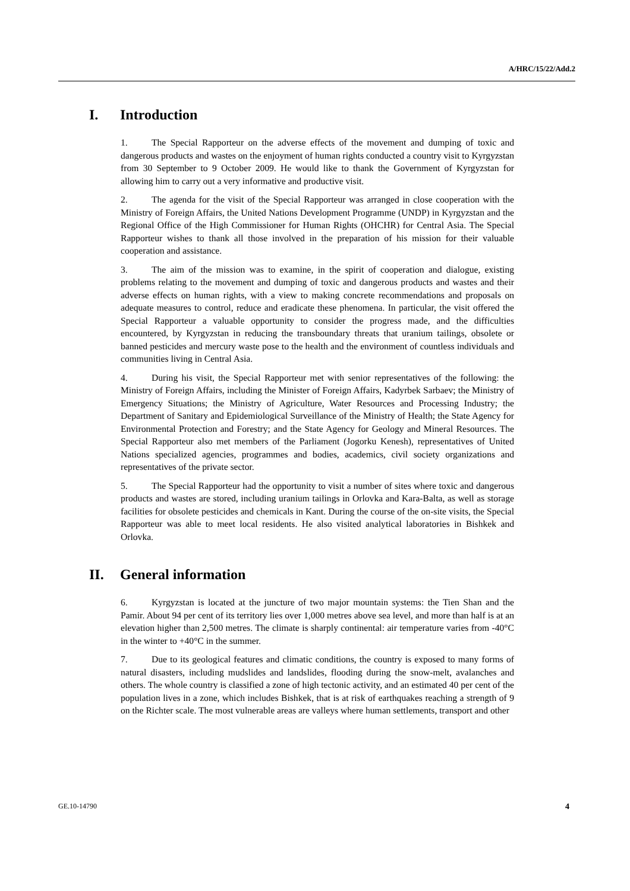A/HRC/15/22/Add.2
I. Introduction
1. The Special Rapporteur on the adverse effects of the movement and dumping of toxic and dangerous products and wastes on the enjoyment of human rights conducted a country visit to Kyrgyzstan from 30 September to 9 October 2009. He would like to thank the Government of Kyrgyzstan for allowing him to carry out a very informative and productive visit.
2. The agenda for the visit of the Special Rapporteur was arranged in close cooperation with the Ministry of Foreign Affairs, the United Nations Development Programme (UNDP) in Kyrgyzstan and the Regional Office of the High Commissioner for Human Rights (OHCHR) for Central Asia. The Special Rapporteur wishes to thank all those involved in the preparation of his mission for their valuable cooperation and assistance.
3. The aim of the mission was to examine, in the spirit of cooperation and dialogue, existing problems relating to the movement and dumping of toxic and dangerous products and wastes and their adverse effects on human rights, with a view to making concrete recommendations and proposals on adequate measures to control, reduce and eradicate these phenomena. In particular, the visit offered the Special Rapporteur a valuable opportunity to consider the progress made, and the difficulties encountered, by Kyrgyzstan in reducing the transboundary threats that uranium tailings, obsolete or banned pesticides and mercury waste pose to the health and the environment of countless individuals and communities living in Central Asia.
4. During his visit, the Special Rapporteur met with senior representatives of the following: the Ministry of Foreign Affairs, including the Minister of Foreign Affairs, Kadyrbek Sarbaev; the Ministry of Emergency Situations; the Ministry of Agriculture, Water Resources and Processing Industry; the Department of Sanitary and Epidemiological Surveillance of the Ministry of Health; the State Agency for Environmental Protection and Forestry; and the State Agency for Geology and Mineral Resources. The Special Rapporteur also met members of the Parliament (Jogorku Kenesh), representatives of United Nations specialized agencies, programmes and bodies, academics, civil society organizations and representatives of the private sector.
5. The Special Rapporteur had the opportunity to visit a number of sites where toxic and dangerous products and wastes are stored, including uranium tailings in Orlovka and Kara-Balta, as well as storage facilities for obsolete pesticides and chemicals in Kant. During the course of the on-site visits, the Special Rapporteur was able to meet local residents. He also visited analytical laboratories in Bishkek and Orlovka.
II. General information
6. Kyrgyzstan is located at the juncture of two major mountain systems: the Tien Shan and the Pamir. About 94 per cent of its territory lies over 1,000 metres above sea level, and more than half is at an elevation higher than 2,500 metres. The climate is sharply continental: air temperature varies from -40°C in the winter to +40°C in the summer.
7. Due to its geological features and climatic conditions, the country is exposed to many forms of natural disasters, including mudslides and landslides, flooding during the snow-melt, avalanches and others. The whole country is classified a zone of high tectonic activity, and an estimated 40 per cent of the population lives in a zone, which includes Bishkek, that is at risk of earthquakes reaching a strength of 9 on the Richter scale. The most vulnerable areas are valleys where human settlements, transport and other
GE.10-14790 4